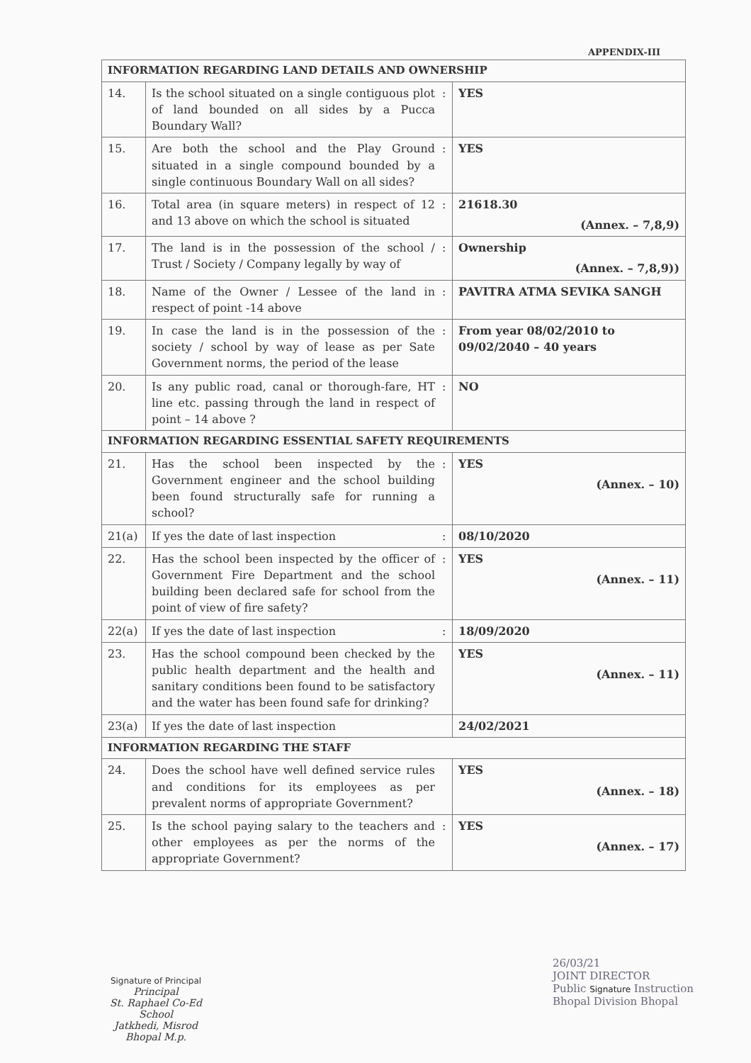APPENDIX-III
| INFORMATION REGARDING LAND DETAILS AND OWNERSHIP | | | |
| --- | --- | --- | --- |
| 14. | Is the school situated on a single contiguous plot of land bounded on all sides by a Pucca Boundary Wall? | : | YES |
| 15. | Are both the school and the Play Ground situated in a single compound bounded by a single continuous Boundary Wall on all sides? | : | YES |
| 16. | Total area (in square meters) in respect of 12 and 13 above on which the school is situated | : | 21618.30 (Annex. – 7,8,9) |
| 17. | The land is in the possession of the school / Trust / Society / Company legally by way of | : | Ownership (Annex. – 7,8,9)) |
| 18. | Name of the Owner / Lessee of the land in respect of point -14 above | : | PAVITRA ATMA SEVIKA SANGH |
| 19. | In case the land is in the possession of the society / school by way of lease as per Sate Government norms, the period of the lease | : | From year 08/02/2010 to 09/02/2040 – 40 years |
| 20. | Is any public road, canal or thorough-fare, HT line etc. passing through the land in respect of point – 14 above ? | : | NO |
| INFORMATION REGARDING ESSENTIAL SAFETY REQUIREMENTS | | | |
| 21. | Has the school been inspected by the Government engineer and the school building been found structurally safe for running a school? | : | YES (Annex. – 10) |
| 21(a) | If yes the date of last inspection | : | 08/10/2020 |
| 22. | Has the school been inspected by the officer of Government Fire Department and the school building been declared safe for school from the point of view of fire safety? | : | YES (Annex. – 11) |
| 22(a) | If yes the date of last inspection | : | 18/09/2020 |
| 23. | Has the school compound been checked by the public health department and the health and sanitary conditions been found to be satisfactory and the water has been found safe for drinking? | | YES (Annex. – 11) |
| 23(a) | If yes the date of last inspection | | 24/02/2021 |
| INFORMATION REGARDING THE STAFF | | | |
| 24. | Does the school have well defined service rules and conditions for its employees as per prevalent norms of appropriate Government? | | YES (Annex. – 18) |
| 25. | Is the school paying salary to the teachers and other employees as per the norms of the appropriate Government? | : | YES (Annex. – 17) |
Signature of Principal
Principal
St. Raphael Co-Ed School
Jatkhedi, Misrod
Bhopal M.p.
26/03/21
JOINT DIRECTOR
Public Signature Instruction
Bhopal Division Bhopal